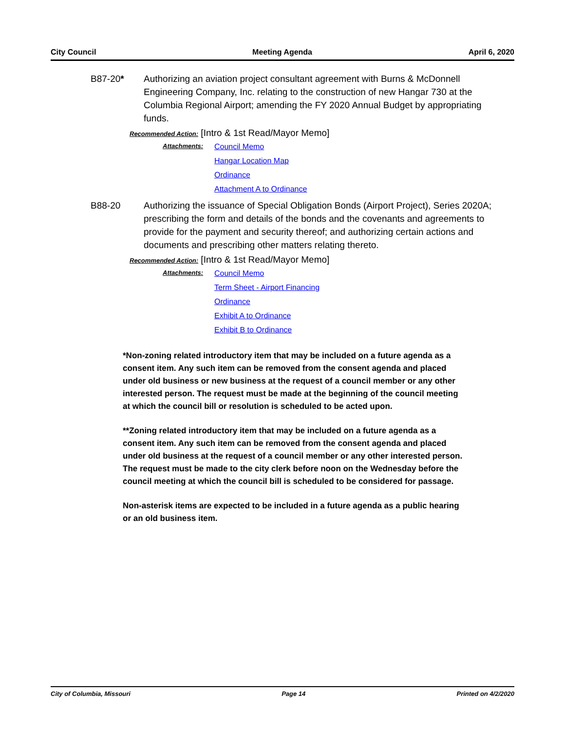City Council Meeting Agenda April 6, 2020
B87-20* Authorizing an aviation project consultant agreement with Burns & McDonnell Engineering Company, Inc. relating to the construction of new Hangar 730 at the Columbia Regional Airport; amending the FY 2020 Annual Budget by appropriating funds.
Recommended Action: [Intro & 1st Read/Mayor Memo]
Attachments:
Council Memo
Hangar Location Map
Ordinance
Attachment A to Ordinance
B88-20 Authorizing the issuance of Special Obligation Bonds (Airport Project), Series 2020A; prescribing the form and details of the bonds and the covenants and agreements to provide for the payment and security thereof; and authorizing certain actions and documents and prescribing other matters relating thereto.
Recommended Action: [Intro & 1st Read/Mayor Memo]
Attachments:
Council Memo
Term Sheet - Airport Financing
Ordinance
Exhibit A to Ordinance
Exhibit B to Ordinance
*Non-zoning related introductory item that may be included on a future agenda as a consent item. Any such item can be removed from the consent agenda and placed under old business or new business at the request of a council member or any other interested person. The request must be made at the beginning of the council meeting at which the council bill or resolution is scheduled to be acted upon.
**Zoning related introductory item that may be included on a future agenda as a consent item. Any such item can be removed from the consent agenda and placed under old business at the request of a council member or any other interested person. The request must be made to the city clerk before noon on the Wednesday before the council meeting at which the council bill is scheduled to be considered for passage.
Non-asterisk items are expected to be included in a future agenda as a public hearing or an old business item.
City of Columbia, Missouri Page 14 Printed on 4/2/2020